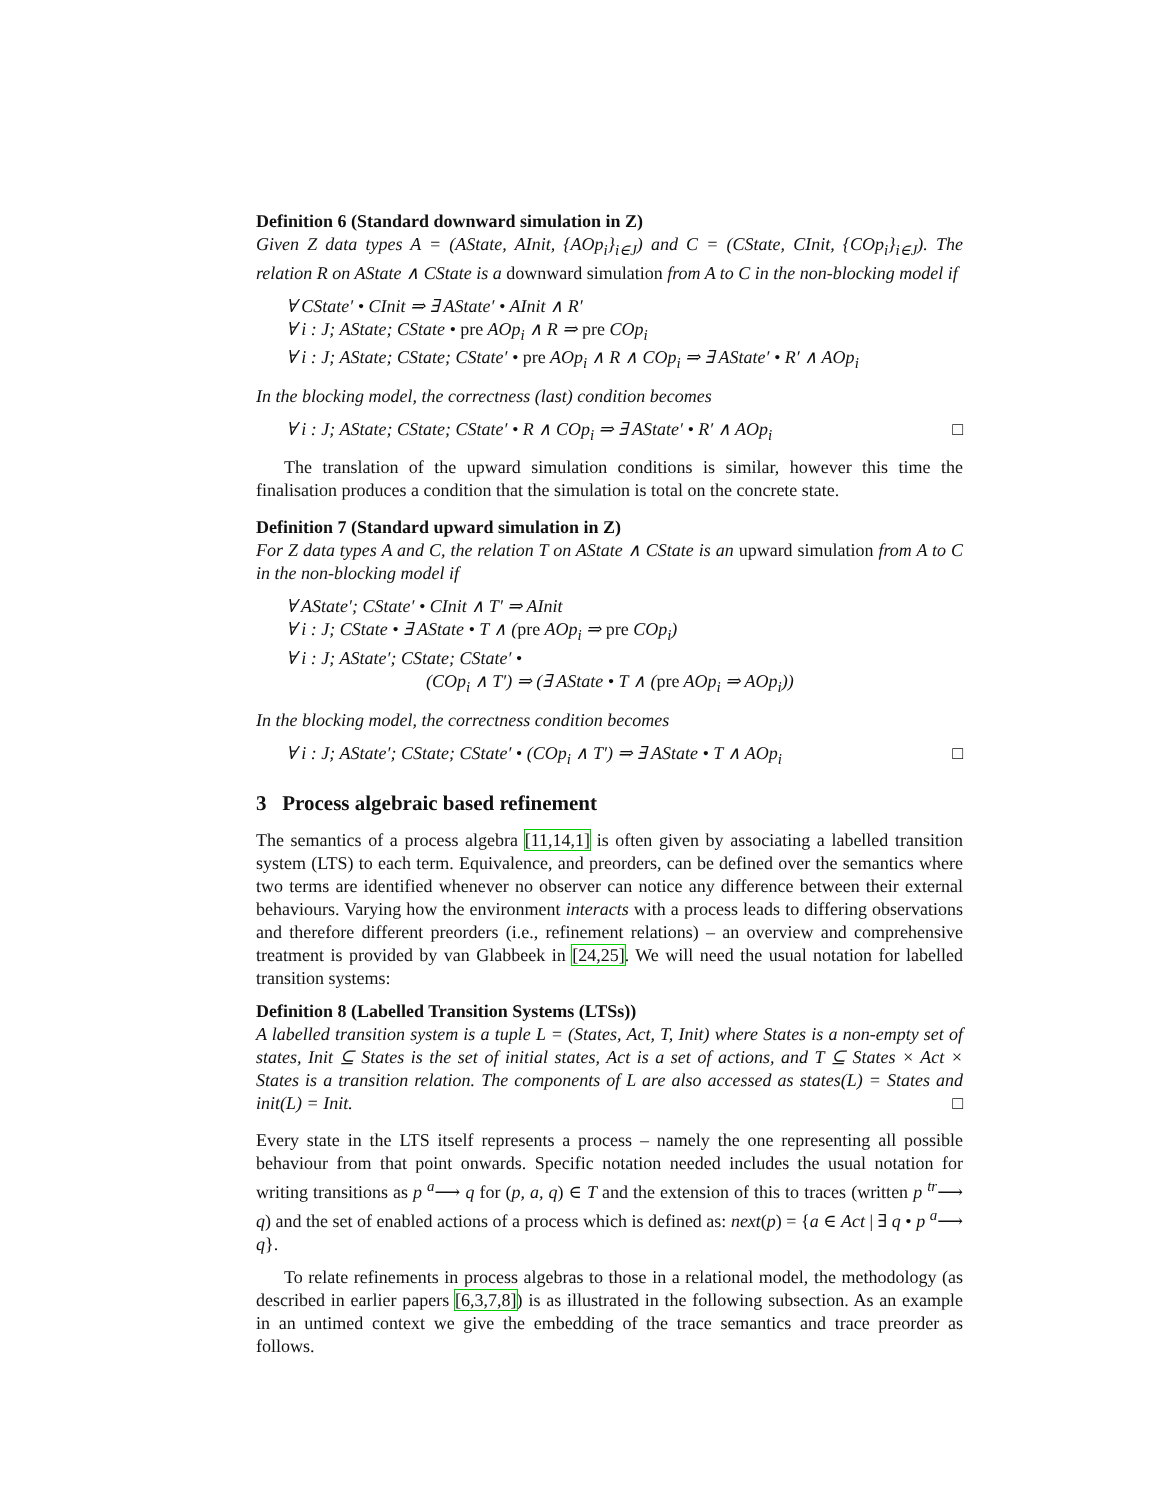Definition 6 (Standard downward simulation in Z)
Given Z data types A = (AState, AInit, {AOp<sub>i</sub>}<sub>i∈J</sub>) and C = (CState, CInit, {COp<sub>i</sub>}<sub>i∈J</sub>). The relation R on AState ∧ CState is a downward simulation from A to C in the non-blocking model if
∀ CState′ • CInit ⇒ ∃ AState′ • AInit ∧ R′
∀ i : J; AState; CState • pre AOp<sub>i</sub> ∧ R ⇒ pre COp<sub>i</sub>
∀ i : J; AState; CState; CState′ • pre AOp<sub>i</sub> ∧ R ∧ COp<sub>i</sub> ⇒ ∃ AState′ • R′ ∧ AOp<sub>i</sub>
In the blocking model, the correctness (last) condition becomes
∀ i : J; AState; CState; CState′ • R ∧ COp<sub>i</sub> ⇒ ∃ AState′ • R′ ∧ AOp<sub>i</sub> □
The translation of the upward simulation conditions is similar, however this time the finalisation produces a condition that the simulation is total on the concrete state.
Definition 7 (Standard upward simulation in Z)
For Z data types A and C, the relation T on AState ∧ CState is an upward simulation from A to C in the non-blocking model if
∀ AState′; CState′ • CInit ∧ T′ ⇒ AInit
∀ i : J; CState • ∃ AState • T ∧ (pre AOp<sub>i</sub> ⇒ pre COp<sub>i</sub>)
∀ i : J; AState′; CState; CState′ •
(COp<sub>i</sub> ∧ T′) ⇒ (∃ AState • T ∧ (pre AOp<sub>i</sub> ⇒ AOp<sub>i</sub>))
In the blocking model, the correctness condition becomes
∀ i : J; AState′; CState; CState′ • (COp<sub>i</sub> ∧ T′) ⇒ ∃ AState • T ∧ AOp<sub>i</sub> □
3 Process algebraic based refinement
The semantics of a process algebra [11,14,1] is often given by associating a labelled transition system (LTS) to each term. Equivalence, and preorders, can be defined over the semantics where two terms are identified whenever no observer can notice any difference between their external behaviours. Varying how the environment interacts with a process leads to differing observations and therefore different preorders (i.e., refinement relations) – an overview and comprehensive treatment is provided by van Glabbeek in [24,25]. We will need the usual notation for labelled transition systems:
Definition 8 (Labelled Transition Systems (LTSs))
A labelled transition system is a tuple L = (States, Act, T, Init) where States is a non-empty set of states, Init ⊆ States is the set of initial states, Act is a set of actions, and T ⊆ States × Act × States is a transition relation. The components of L are also accessed as states(L) = States and init(L) = Init. □
Every state in the LTS itself represents a process – namely the one representing all possible behaviour from that point onwards. Specific notation needed includes the usual notation for writing transitions as p <sup>a</sup>⟶ q for (p, a, q) ∈ T and the extension of this to traces (written p <sup>tr</sup>⟶ q) and the set of enabled actions of a process which is defined as: next(p) = {a ∈ Act | ∃ q • p <sup>a</sup>⟶ q}.
To relate refinements in process algebras to those in a relational model, the methodology (as described in earlier papers [6,3,7,8]) is as illustrated in the following subsection. As an example in an untimed context we give the embedding of the trace semantics and trace preorder as follows.